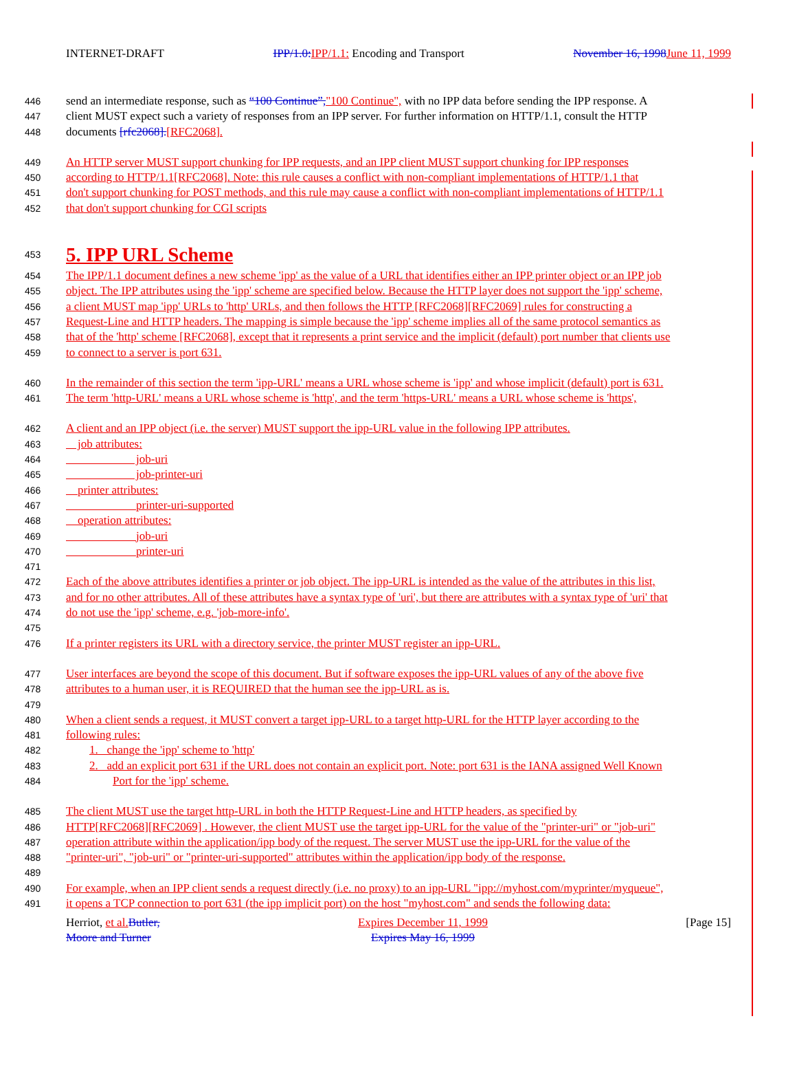INTERNET-DRAFT IPP/1.0: IPP/1.1: Encoding and Transport November 16, 1998 June 11, 1999
446 send an intermediate response, such as “100 Continue”,"100 Continue", with no IPP data before sending the IPP response. A
447 client MUST expect such a variety of responses from an IPP server. For further information on HTTP/1.1, consult the HTTP
448 documents [rfc2068].[RFC2068].
449 An HTTP server MUST support chunking for IPP requests, and an IPP client MUST support chunking for IPP responses
450 according to HTTP/1.1[RFC2068]. Note: this rule causes a conflict with non-compliant implementations of HTTP/1.1 that
451 don't support chunking for POST methods, and this rule may cause a conflict with non-compliant implementations of HTTP/1.1
452 that don't support chunking for CGI scripts
453
5. IPP URL Scheme
454 The IPP/1.1 document defines a new scheme 'ipp' as the value of a URL that identifies either an IPP printer object or an IPP job
455 object. The IPP attributes using the 'ipp' scheme are specified below. Because the HTTP layer does not support the 'ipp' scheme,
456 a client MUST map 'ipp' URLs to 'http' URLs, and then follows the HTTP [RFC2068][RFC2069] rules for constructing a
457 Request-Line and HTTP headers. The mapping is simple because the 'ipp' scheme implies all of the same protocol semantics as
458 that of the 'http' scheme [RFC2068], except that it represents a print service and the implicit (default) port number that clients use
459 to connect to a server is port 631.
460 In the remainder of this section the term 'ipp-URL' means a URL whose scheme is 'ipp' and whose implicit (default) port is 631.
461 The term 'http-URL' means a URL whose scheme is 'http', and the term 'https-URL' means a URL whose scheme is 'https',
462 A client and an IPP object (i.e. the server) MUST support the ipp-URL value in the following IPP attributes.
463 job attributes:
464 job-uri
465 job-printer-uri
466 printer attributes:
467 printer-uri-supported
468 operation attributes:
469 job-uri
470 printer-uri
471
472 Each of the above attributes identifies a printer or job object. The ipp-URL is intended as the value of the attributes in this list,
473 and for no other attributes. All of these attributes have a syntax type of 'uri', but there are attributes with a syntax type of 'uri' that
474 do not use the 'ipp' scheme, e.g. 'job-more-info'.
475
476 If a printer registers its URL with a directory service, the printer MUST register an ipp-URL.
477 User interfaces are beyond the scope of this document. But if software exposes the ipp-URL values of any of the above five
478 attributes to a human user, it is REQUIRED that the human see the ipp-URL as is.
479
480 When a client sends a request, it MUST convert a target ipp-URL to a target http-URL for the HTTP layer according to the
481 following rules:
482 1. change the 'ipp' scheme to 'http'
483 2. add an explicit port 631 if the URL does not contain an explicit port. Note: port 631 is the IANA assigned Well Known
484 Port for the 'ipp' scheme.
485 The client MUST use the target http-URL in both the HTTP Request-Line and HTTP headers, as specified by
486 HTTP[RFC2068][RFC2069] . However, the client MUST use the target ipp-URL for the value of the "printer-uri" or "job-uri"
487 operation attribute within the application/ipp body of the request. The server MUST use the ipp-URL for the value of the
488 "printer-uri", "job-uri" or "printer-uri-supported" attributes within the application/ipp body of the response.
489
490 For example, when an IPP client sends a request directly (i.e. no proxy) to an ipp-URL "ipp://myhost.com/myprinter/myqueue",
491 it opens a TCP connection to port 631 (the ipp implicit port) on the host "myhost.com" and sends the following data:
Herriot, et al. Butler,
Moore and Turner Expires December 11, 1999
Expires May 16, 1999 [Page 15]